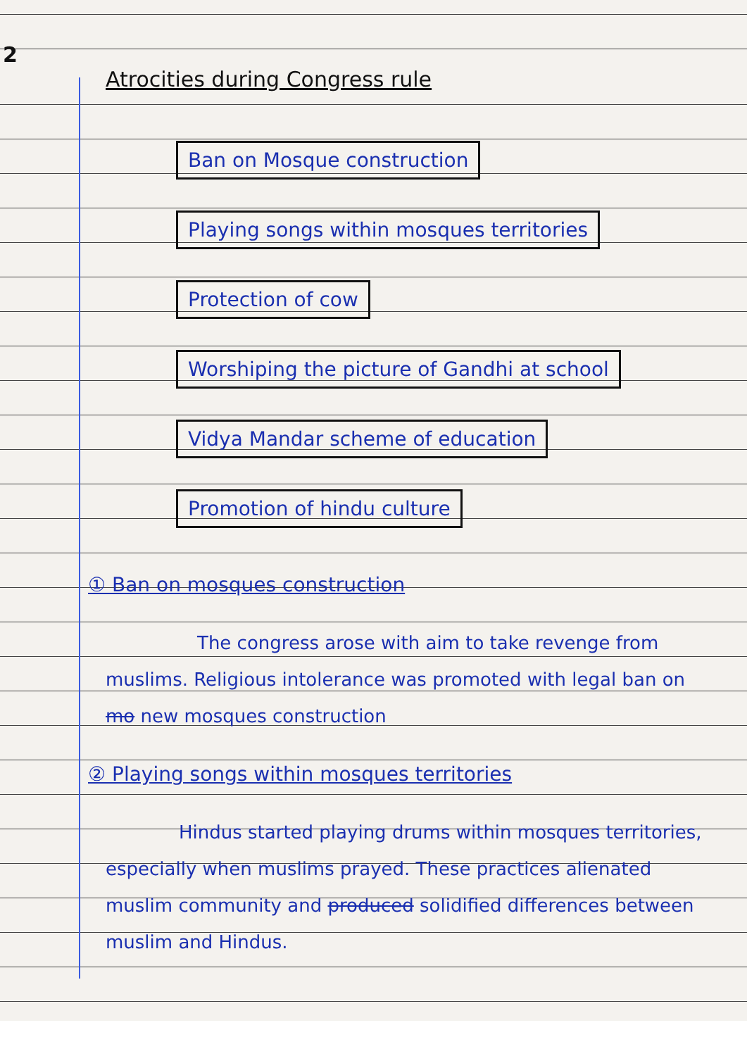2
Atrocities during Congress rule
Ban on Mosque construction
Playing songs within mosques territories
Protection of cow
Worshiping the picture of Gandhi at school
Vidya Mandar scheme of education
Promotion of hindu culture
① Ban on mosques construction
     The congress arose with aim to take revenge from muslims. Religious intolerance was promoted with legal ban on mo new mosques construction
② Playing songs within mosques territories
    Hindus started playing drums within mosques territories, especially when muslims prayed. These practices alienated muslim community and produced solidified differences between muslim and Hindus.